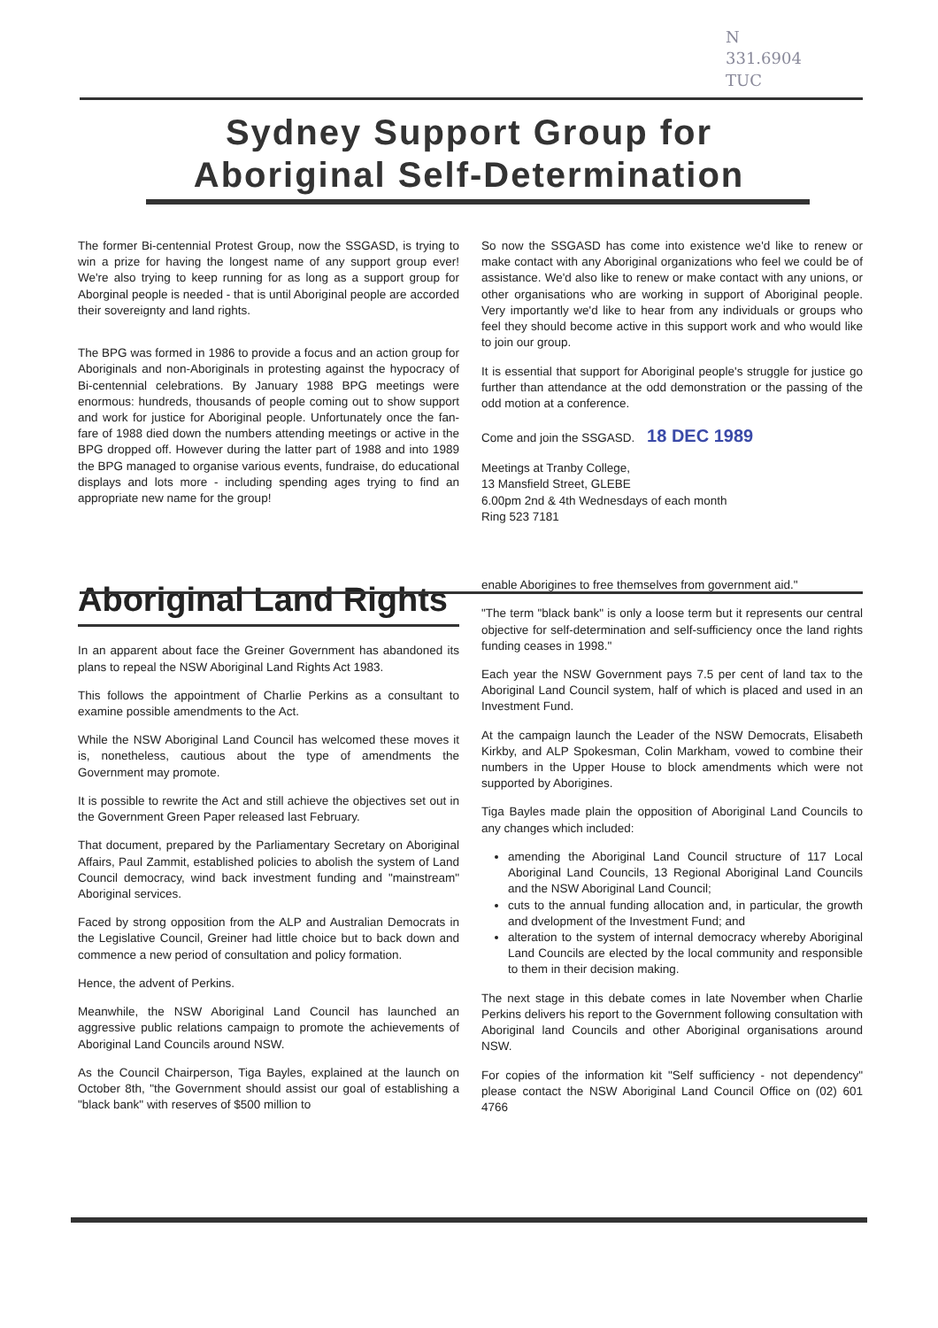N
331.6904
TUC
Sydney Support Group for
Aboriginal Self-Determination
The former Bi-centennial Protest Group, now the SSGASD, is trying to win a prize for having the longest name of any support group ever! We're also trying to keep running for as long as a support group for Aborginal people is needed - that is until Aboriginal people are accorded their sovereignty and land rights.
The BPG was formed in 1986 to provide a focus and an action group for Aboriginals and non-Aboriginals in protesting against the hypocracy of Bi-centennial celebrations. By January 1988 BPG meetings were enormous: hundreds, thousands of people coming out to show support and work for justice for Aboriginal people. Unfortunately once the fan-fare of 1988 died down the numbers attending meetings or active in the BPG dropped off. However during the latter part of 1988 and into 1989 the BPG managed to organise various events, fundraise, do educational displays and lots more - including spending ages trying to find an appropriate new name for the group!
So now the SSGASD has come into existence we'd like to renew or make contact with any Aboriginal organizations who feel we could be of assistance. We'd also like to renew or make contact with any unions, or other organisations who are working in support of Aboriginal people. Very importantly we'd like to hear from any individuals or groups who feel they should become active in this support work and who would like to join our group.
It is essential that support for Aboriginal people's struggle for justice go further than attendance at the odd demonstration or the passing of the odd motion at a conference.
Come and join the SSGASD. 18 DEC 1989
Meetings at Tranby College,
13 Mansfield Street, GLEBE
6.00pm 2nd & 4th Wednesdays of each month
Ring 523 7181
Aboriginal Land Rights
In an apparent about face the Greiner Government has abandoned its plans to repeal the NSW Aboriginal Land Rights Act 1983.
This follows the appointment of Charlie Perkins as a consultant to examine possible amendments to the Act.
While the NSW Aboriginal Land Council has welcomed these moves it is, nonetheless, cautious about the type of amendments the Government may promote.
It is possible to rewrite the Act and still achieve the objectives set out in the Government Green Paper released last February.
That document, prepared by the Parliamentary Secretary on Aboriginal Affairs, Paul Zammit, established policies to abolish the system of Land Council democracy, wind back investment funding and "mainstream" Aboriginal services.
Faced by strong opposition from the ALP and Australian Democrats in the Legislative Council, Greiner had little choice but to back down and commence a new period of consultation and policy formation.
Hence, the advent of Perkins.
Meanwhile, the NSW Aboriginal Land Council has launched an aggressive public relations campaign to promote the achievements of Aboriginal Land Councils around NSW.
As the Council Chairperson, Tiga Bayles, explained at the launch on October 8th, "the Government should assist our goal of establishing a "black bank" with reserves of $500 million to
enable Aborigines to free themselves from government aid."
"The term "black bank" is only a loose term but it represents our central objective for self-determination and self-sufficiency once the land rights funding ceases in 1998."
Each year the NSW Government pays 7.5 per cent of land tax to the Aboriginal Land Council system, half of which is placed and used in an Investment Fund.
At the campaign launch the Leader of the NSW Democrats, Elisabeth Kirkby, and ALP Spokesman, Colin Markham, vowed to combine their numbers in the Upper House to block amendments which were not supported by Aborigines.
Tiga Bayles made plain the opposition of Aboriginal Land Councils to any changes which included:
amending the Aboriginal Land Council structure of 117 Local Aboriginal Land Councils, 13 Regional Aboriginal Land Councils and the NSW Aboriginal Land Council;
cuts to the annual funding allocation and, in particular, the growth and dvelopment of the Investment Fund; and
alteration to the system of internal democracy whereby Aboriginal Land Councils are elected by the local community and responsible to them in their decision making.
The next stage in this debate comes in late November when Charlie Perkins delivers his report to the Government following consultation with Aboriginal land Councils and other Aboriginal organisations around NSW.
For copies of the information kit "Self sufficiency - not dependency" please contact the NSW Aboriginal Land Council Office on (02) 601 4766